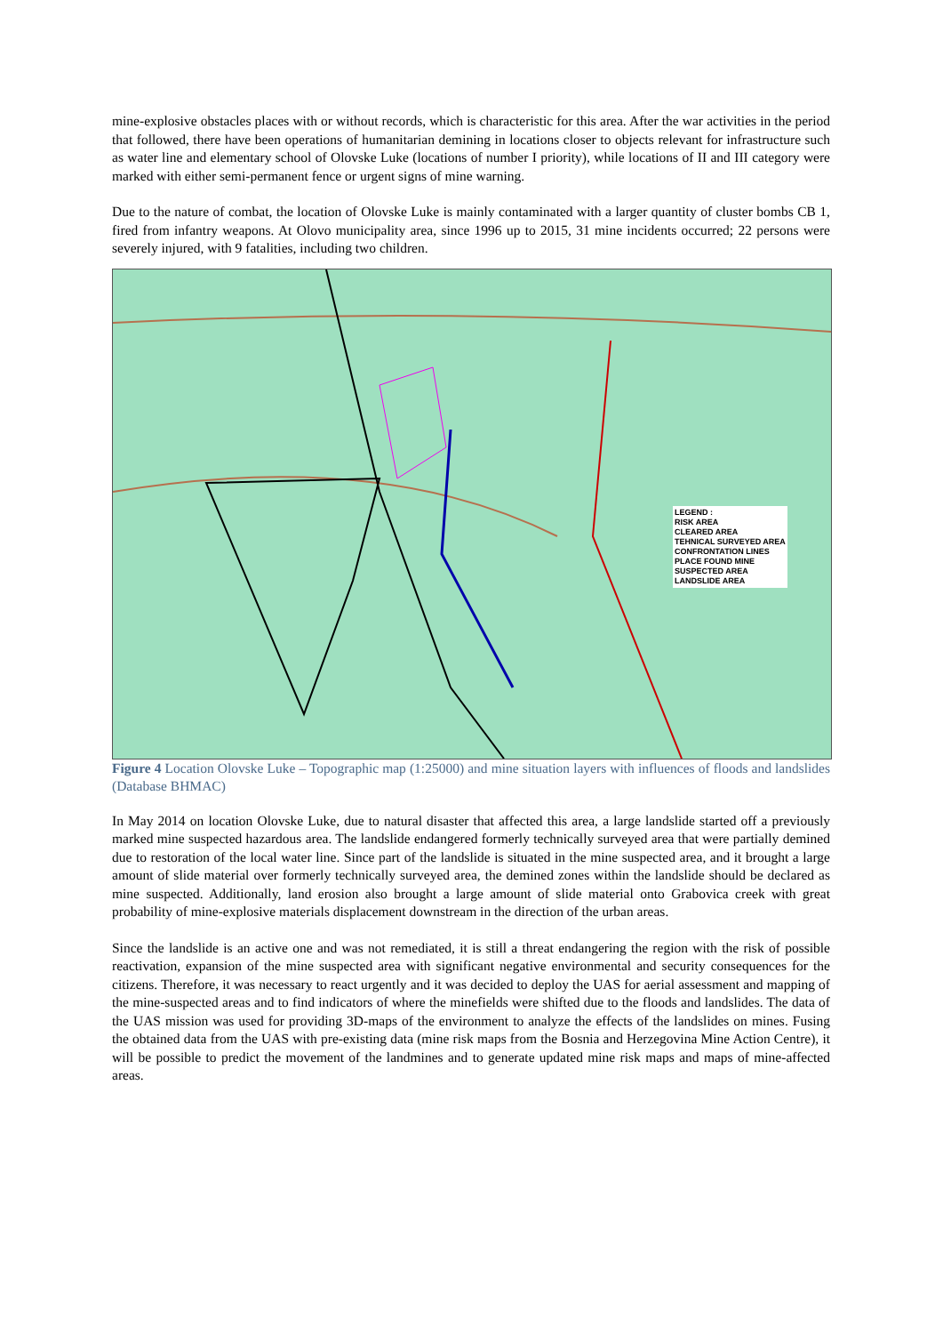mine-explosive obstacles places with or without records, which is characteristic for this area. After the war activities in the period that followed, there have been operations of humanitarian demining in locations closer to objects relevant for infrastructure such as water line and elementary school of Olovske Luke (locations of number I priority), while locations of II and III category were marked with either semi-permanent fence or urgent signs of mine warning.
Due to the nature of combat, the location of Olovske Luke is mainly contaminated with a larger quantity of cluster bombs CB 1, fired from infantry weapons. At Olovo municipality area, since 1996 up to 2015, 31 mine incidents occurred; 22 persons were severely injured, with 9 fatalities, including two children.
LEGEND :
RISK AREA
CLEARED AREA
TEHNICAL SURVEYED AREA
CONFRONTATION LINES
PLACE FOUND MINE
SUSPECTED AREA
LANDSLIDE AREA
Figure 4 Location Olovske Luke – Topographic map (1:25000) and mine situation layers with influences of floods and landslides (Database BHMAC)
In May 2014 on location Olovske Luke, due to natural disaster that affected this area, a large landslide started off a previously marked mine suspected hazardous area. The landslide endangered formerly technically surveyed area that were partially demined due to restoration of the local water line. Since part of the landslide is situated in the mine suspected area, and it brought a large amount of slide material over formerly technically surveyed area, the demined zones within the landslide should be declared as mine suspected. Additionally, land erosion also brought a large amount of slide material onto Grabovica creek with great probability of mine-explosive materials displacement downstream in the direction of the urban areas.
Since the landslide is an active one and was not remediated, it is still a threat endangering the region with the risk of possible reactivation, expansion of the mine suspected area with significant negative environmental and security consequences for the citizens. Therefore, it was necessary to react urgently and it was decided to deploy the UAS for aerial assessment and mapping of the mine-suspected areas and to find indicators of where the minefields were shifted due to the floods and landslides. The data of the UAS mission was used for providing 3D-maps of the environment to analyze the effects of the landslides on mines. Fusing the obtained data from the UAS with pre-existing data (mine risk maps from the Bosnia and Herzegovina Mine Action Centre), it will be possible to predict the movement of the landmines and to generate updated mine risk maps and maps of mine-affected areas.